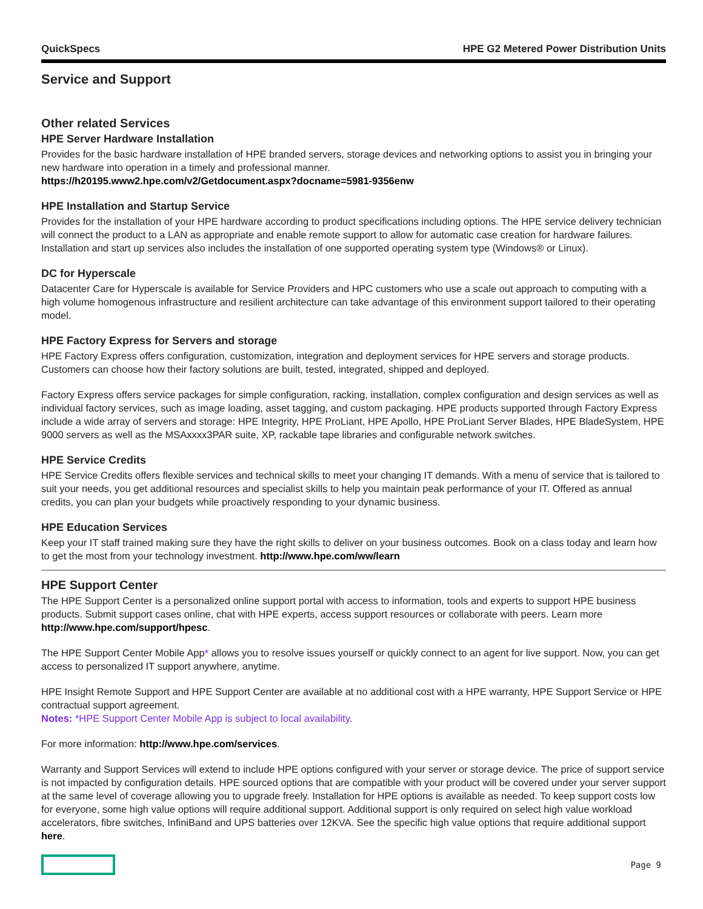QuickSpecs HPE G2 Metered Power Distribution Units
Service and Support
Other related Services
HPE Server Hardware Installation
Provides for the basic hardware installation of HPE branded servers, storage devices and networking options to assist you in bringing your new hardware into operation in a timely and professional manner.
https://h20195.www2.hpe.com/v2/Getdocument.aspx?docname=5981-9356enw
HPE Installation and Startup Service
Provides for the installation of your HPE hardware according to product specifications including options. The HPE service delivery technician will connect the product to a LAN as appropriate and enable remote support to allow for automatic case creation for hardware failures. Installation and start up services also includes the installation of one supported operating system type (Windows® or Linux).
DC for Hyperscale
Datacenter Care for Hyperscale is available for Service Providers and HPC customers who use a scale out approach to computing with a high volume homogenous infrastructure and resilient architecture can take advantage of this environment support tailored to their operating model.
HPE Factory Express for Servers and storage
HPE Factory Express offers configuration, customization, integration and deployment services for HPE servers and storage products. Customers can choose how their factory solutions are built, tested, integrated, shipped and deployed.
Factory Express offers service packages for simple configuration, racking, installation, complex configuration and design services as well as individual factory services, such as image loading, asset tagging, and custom packaging. HPE products supported through Factory Express include a wide array of servers and storage: HPE Integrity, HPE ProLiant, HPE Apollo, HPE ProLiant Server Blades, HPE BladeSystem, HPE 9000 servers as well as the MSAxxxx3PAR suite, XP, rackable tape libraries and configurable network switches.
HPE Service Credits
HPE Service Credits offers flexible services and technical skills to meet your changing IT demands. With a menu of service that is tailored to suit your needs, you get additional resources and specialist skills to help you maintain peak performance of your IT. Offered as annual credits, you can plan your budgets while proactively responding to your dynamic business.
HPE Education Services
Keep your IT staff trained making sure they have the right skills to deliver on your business outcomes. Book on a class today and learn how to get the most from your technology investment. http://www.hpe.com/ww/learn
HPE Support Center
The HPE Support Center is a personalized online support portal with access to information, tools and experts to support HPE business products. Submit support cases online, chat with HPE experts, access support resources or collaborate with peers. Learn more http://www.hpe.com/support/hpesc.
The HPE Support Center Mobile App* allows you to resolve issues yourself or quickly connect to an agent for live support. Now, you can get access to personalized IT support anywhere, anytime.
HPE Insight Remote Support and HPE Support Center are available at no additional cost with a HPE warranty, HPE Support Service or HPE contractual support agreement.
Notes: *HPE Support Center Mobile App is subject to local availability.
For more information: http://www.hpe.com/services.
Warranty and Support Services will extend to include HPE options configured with your server or storage device. The price of support service is not impacted by configuration details. HPE sourced options that are compatible with your product will be covered under your server support at the same level of coverage allowing you to upgrade freely. Installation for HPE options is available as needed. To keep support costs low for everyone, some high value options will require additional support. Additional support is only required on select high value workload accelerators, fibre switches, InfiniBand and UPS batteries over 12KVA. See the specific high value options that require additional support here.
Page 9